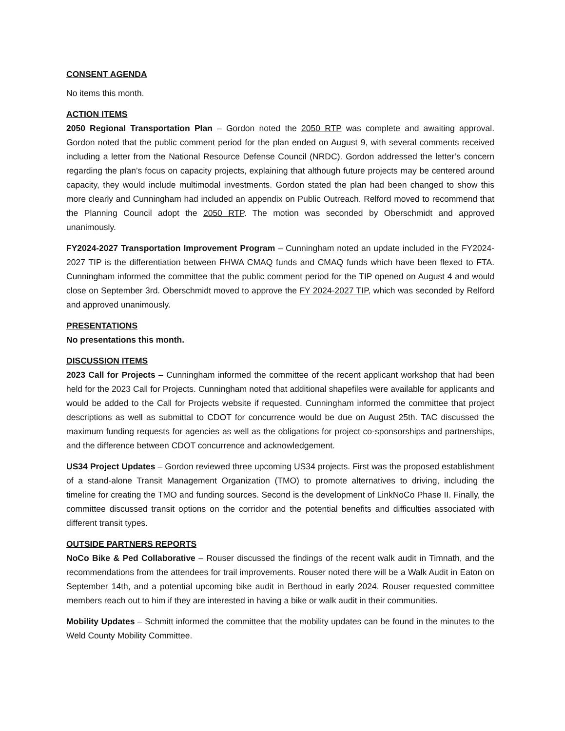CONSENT AGENDA
No items this month.
ACTION ITEMS
2050 Regional Transportation Plan – Gordon noted the 2050 RTP was complete and awaiting approval. Gordon noted that the public comment period for the plan ended on August 9, with several comments received including a letter from the National Resource Defense Council (NRDC). Gordon addressed the letter’s concern regarding the plan’s focus on capacity projects, explaining that although future projects may be centered around capacity, they would include multimodal investments. Gordon stated the plan had been changed to show this more clearly and Cunningham had included an appendix on Public Outreach. Relford moved to recommend that the Planning Council adopt the 2050 RTP. The motion was seconded by Oberschmidt and approved unanimously.
FY2024-2027 Transportation Improvement Program – Cunningham noted an update included in the FY2024-2027 TIP is the differentiation between FHWA CMAQ funds and CMAQ funds which have been flexed to FTA. Cunningham informed the committee that the public comment period for the TIP opened on August 4 and would close on September 3rd. Oberschmidt moved to approve the FY 2024-2027 TIP, which was seconded by Relford and approved unanimously.
PRESENTATIONS
No presentations this month.
DISCUSSION ITEMS
2023 Call for Projects – Cunningham informed the committee of the recent applicant workshop that had been held for the 2023 Call for Projects. Cunningham noted that additional shapefiles were available for applicants and would be added to the Call for Projects website if requested. Cunningham informed the committee that project descriptions as well as submittal to CDOT for concurrence would be due on August 25th. TAC discussed the maximum funding requests for agencies as well as the obligations for project co-sponsorships and partnerships, and the difference between CDOT concurrence and acknowledgement.
US34 Project Updates – Gordon reviewed three upcoming US34 projects. First was the proposed establishment of a stand-alone Transit Management Organization (TMO) to promote alternatives to driving, including the timeline for creating the TMO and funding sources. Second is the development of LinkNoCo Phase II. Finally, the committee discussed transit options on the corridor and the potential benefits and difficulties associated with different transit types.
OUTSIDE PARTNERS REPORTS
NoCo Bike & Ped Collaborative – Rouser discussed the findings of the recent walk audit in Timnath, and the recommendations from the attendees for trail improvements. Rouser noted there will be a Walk Audit in Eaton on September 14th, and a potential upcoming bike audit in Berthoud in early 2024. Rouser requested committee members reach out to him if they are interested in having a bike or walk audit in their communities.
Mobility Updates – Schmitt informed the committee that the mobility updates can be found in the minutes to the Weld County Mobility Committee.